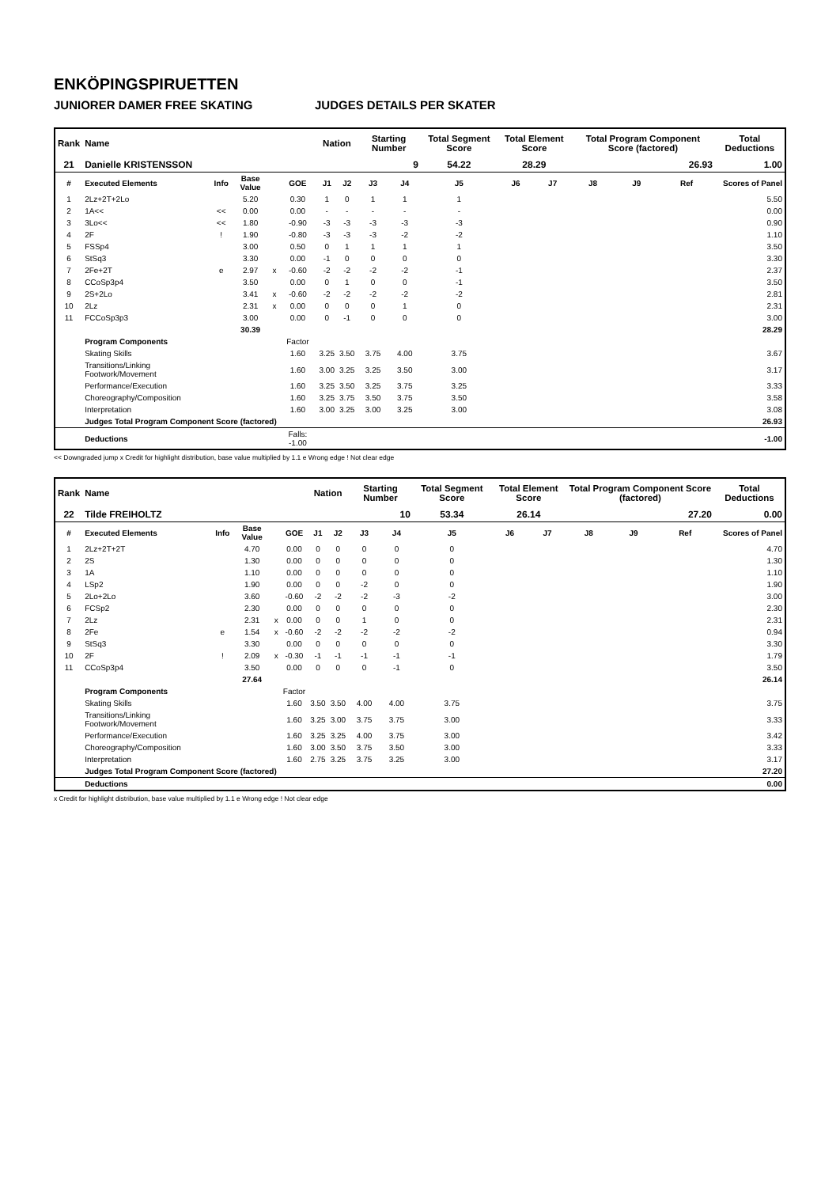ENKÖPINGSPIRUETTEN
JUNIORER DAMER FREE SKATING JUDGES DETAILS PER SKATER
| Rank | Name | | | | | Nation | | Starting Number | | Total Segment Score | Total Element Score | | Total Program Component Score (factored) | | | Total Deductions |
| --- | --- | --- | --- | --- | --- | --- | --- | --- | --- | --- | --- | --- | --- | --- | --- | --- |
| 21 | Danielle KRISTENSSON | | | | | | | 9 | | 54.22 | 28.29 | | 26.93 | | | 1.00 |
| # | Executed Elements | Info | Base Value | | GOE | J1 | J2 | J3 | J4 | J5 | J6 | J7 | J8 | J9 | Ref | Scores of Panel |
| 1 | 2Lz+2T+2Lo | | 5.20 | | 0.30 | 1 | 0 | 1 | 1 | 1 | | | | | | 5.50 |
| 2 | 1A<< | << | 0.00 | | 0.00 | - | - | - | - | - | | | | | | 0.00 |
| 3 | 3Lo<< | << | 1.80 | | -0.90 | -3 | -3 | -3 | -3 | -3 | | | | | | 0.90 |
| 4 | 2F | ! | 1.90 | | -0.80 | -3 | -3 | -3 | -2 | -2 | | | | | | 1.10 |
| 5 | FSSp4 | | 3.00 | | 0.50 | 0 | 1 | 1 | 1 | 1 | | | | | | 3.50 |
| 6 | StSq3 | | 3.30 | | 0.00 | -1 | 0 | 0 | 0 | 0 | | | | | | 3.30 |
| 7 | 2Fe+2T | e | 2.97 | x | -0.60 | -2 | -2 | -2 | -2 | -1 | | | | | | 2.37 |
| 8 | CCoSp3p4 | | 3.50 | | 0.00 | 0 | 1 | 0 | 0 | -1 | | | | | | 3.50 |
| 9 | 2S+2Lo | | 3.41 | x | -0.60 | -2 | -2 | -2 | -2 | -2 | | | | | | 2.81 |
| 10 | 2Lz | | 2.31 | x | 0.00 | 0 | 0 | 0 | 1 | 0 | | | | | | 2.31 |
| 11 | FCCoSp3p3 | | 3.00 | | 0.00 | 0 | -1 | 0 | 0 | 0 | | | | | | 3.00 |
| | | | 30.39 | | | | | | | | | | | | | 28.29 |
| | Program Components | | | | Factor | | | | | | | | | | | |
| | Skating Skills | | | | 1.60 | 3.25 | 3.50 | 3.75 | 4.00 | 3.75 | | | | | | 3.67 |
| | Transitions/Linking Footwork/Movement | | | | 1.60 | 3.00 | 3.25 | 3.25 | 3.50 | 3.00 | | | | | | 3.17 |
| | Performance/Execution | | | | 1.60 | 3.25 | 3.50 | 3.25 | 3.75 | 3.25 | | | | | | 3.33 |
| | Choreography/Composition | | | | 1.60 | 3.25 | 3.75 | 3.50 | 3.75 | 3.50 | | | | | | 3.58 |
| | Interpretation | | | | 1.60 | 3.00 | 3.25 | 3.00 | 3.25 | 3.00 | | | | | | 3.08 |
| | Judges Total Program Component Score (factored) | | | | | | | | | | | | | | | 26.93 |
| | Deductions | | | | Falls: -1.00 | | | | | | | | | | | -1.00 |
<< Downgraded jump x Credit for highlight distribution, base value multiplied by 1.1 e Wrong edge ! Not clear edge
| Rank | Name | | | | | Nation | | Starting Number | | Total Segment Score | Total Element Score | | Total Program Component Score (factored) | | | Total Deductions |
| --- | --- | --- | --- | --- | --- | --- | --- | --- | --- | --- | --- | --- | --- | --- | --- | --- |
| 22 | Tilde FREIHOLTZ | | | | | | | 10 | | 53.34 | 26.14 | | 27.20 | | | 0.00 |
| # | Executed Elements | Info | Base Value | | GOE | J1 | J2 | J3 | J4 | J5 | J6 | J7 | J8 | J9 | Ref | Scores of Panel |
| 1 | 2Lz+2T+2T | | 4.70 | | 0.00 | 0 | 0 | 0 | 0 | 0 | | | | | | 4.70 |
| 2 | 2S | | 1.30 | | 0.00 | 0 | 0 | 0 | 0 | 0 | | | | | | 1.30 |
| 3 | 1A | | 1.10 | | 0.00 | 0 | 0 | 0 | 0 | 0 | | | | | | 1.10 |
| 4 | LSp2 | | 1.90 | | 0.00 | 0 | 0 | -2 | 0 | 0 | | | | | | 1.90 |
| 5 | 2Lo+2Lo | | 3.60 | | -0.60 | -2 | -2 | -2 | -3 | -2 | | | | | | 3.00 |
| 6 | FCSp2 | | 2.30 | | 0.00 | 0 | 0 | 0 | 0 | 0 | | | | | | 2.30 |
| 7 | 2Lz | | 2.31 | x | 0.00 | 0 | 0 | 1 | 0 | 0 | | | | | | 2.31 |
| 8 | 2Fe | e | 1.54 | x | -0.60 | -2 | -2 | -2 | -2 | -2 | | | | | | 0.94 |
| 9 | StSq3 | | 3.30 | | 0.00 | 0 | 0 | 0 | 0 | 0 | | | | | | 3.30 |
| 10 | 2F | ! | 2.09 | x | -0.30 | -1 | -1 | -1 | -1 | -1 | | | | | | 1.79 |
| 11 | CCoSp3p4 | | 3.50 | | 0.00 | 0 | 0 | 0 | -1 | 0 | | | | | | 3.50 |
| | | | 27.64 | | | | | | | | | | | | | 26.14 |
| | Program Components | | | | Factor | | | | | | | | | | | |
| | Skating Skills | | | | 1.60 | 3.50 | 3.50 | 4.00 | 4.00 | 3.75 | | | | | | 3.75 |
| | Transitions/Linking Footwork/Movement | | | | 1.60 | 3.25 | 3.00 | 3.75 | 3.75 | 3.00 | | | | | | 3.33 |
| | Performance/Execution | | | | 1.60 | 3.25 | 3.25 | 4.00 | 3.75 | 3.00 | | | | | | 3.42 |
| | Choreography/Composition | | | | 1.60 | 3.00 | 3.50 | 3.75 | 3.50 | 3.00 | | | | | | 3.33 |
| | Interpretation | | | | 1.60 | 2.75 | 3.25 | 3.75 | 3.25 | 3.00 | | | | | | 3.17 |
| | Judges Total Program Component Score (factored) | | | | | | | | | | | | | | | 27.20 |
| | Deductions | | | | | | | | | | | | | | | 0.00 |
x Credit for highlight distribution, base value multiplied by 1.1 e Wrong edge ! Not clear edge